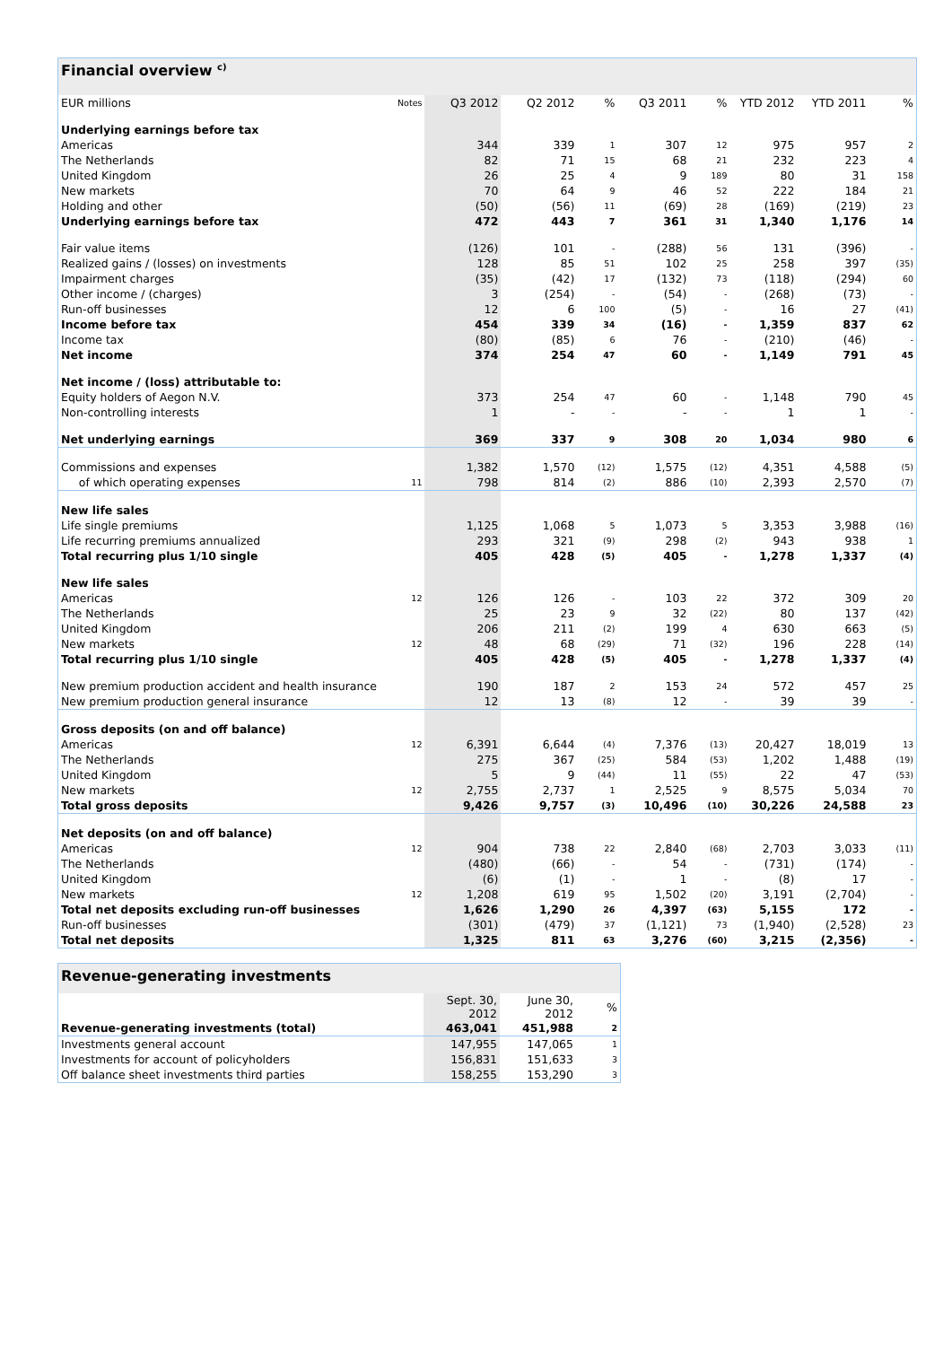Financial overview <sup>c)</sup>
| EUR millions | Notes | Q3 2012 | Q2 2012 | % | Q3 2011 | % | YTD 2012 | YTD 2011 | % |
| --- | --- | --- | --- | --- | --- | --- | --- | --- | --- |
| Underlying earnings before tax | | | | | | | | | |
| Americas | | 344 | 339 | 1 | 307 | 12 | 975 | 957 | 2 |
| The Netherlands | | 82 | 71 | 15 | 68 | 21 | 232 | 223 | 4 |
| United Kingdom | | 26 | 25 | 4 | 9 | 189 | 80 | 31 | 158 |
| New markets | | 70 | 64 | 9 | 46 | 52 | 222 | 184 | 21 |
| Holding and other | | (50) | (56) | 11 | (69) | 28 | (169) | (219) | 23 |
| Underlying earnings before tax | | 472 | 443 | 7 | 361 | 31 | 1,340 | 1,176 | 14 |
| Fair value items | | (126) | 101 | - | (288) | 56 | 131 | (396) | - |
| Realized gains / (losses) on investments | | 128 | 85 | 51 | 102 | 25 | 258 | 397 | (35) |
| Impairment charges | | (35) | (42) | 17 | (132) | 73 | (118) | (294) | 60 |
| Other income / (charges) | | 3 | (254) | - | (54) | - | (268) | (73) | - |
| Run-off businesses | | 12 | 6 | 100 | (5) | - | 16 | 27 | (41) |
| Income before tax | | 454 | 339 | 34 | (16) | - | 1,359 | 837 | 62 |
| Income tax | | (80) | (85) | 6 | 76 | - | (210) | (46) | - |
| Net income | | 374 | 254 | 47 | 60 | - | 1,149 | 791 | 45 |
| Net income / (loss) attributable to: | | | | | | | | | |
| Equity holders of Aegon N.V. | | 373 | 254 | 47 | 60 | - | 1,148 | 790 | 45 |
| Non-controlling interests | | 1 | - | - | - | - | 1 | 1 | - |
| Net underlying earnings | | 369 | 337 | 9 | 308 | 20 | 1,034 | 980 | 6 |
| Commissions and expenses | | 1,382 | 1,570 | (12) | 1,575 | (12) | 4,351 | 4,588 | (5) |
| of which operating expenses | 11 | 798 | 814 | (2) | 886 | (10) | 2,393 | 2,570 | (7) |
| New life sales | | | | | | | | | |
| Life single premiums | | 1,125 | 1,068 | 5 | 1,073 | 5 | 3,353 | 3,988 | (16) |
| Life recurring premiums annualized | | 293 | 321 | (9) | 298 | (2) | 943 | 938 | 1 |
| Total recurring plus 1/10 single | | 405 | 428 | (5) | 405 | - | 1,278 | 1,337 | (4) |
| New life sales | | | | | | | | | |
| Americas | 12 | 126 | 126 | - | 103 | 22 | 372 | 309 | 20 |
| The Netherlands | | 25 | 23 | 9 | 32 | (22) | 80 | 137 | (42) |
| United Kingdom | | 206 | 211 | (2) | 199 | 4 | 630 | 663 | (5) |
| New markets | 12 | 48 | 68 | (29) | 71 | (32) | 196 | 228 | (14) |
| Total recurring plus 1/10 single | | 405 | 428 | (5) | 405 | - | 1,278 | 1,337 | (4) |
| New premium production accident and health insurance | | 190 | 187 | 2 | 153 | 24 | 572 | 457 | 25 |
| New premium production general insurance | | 12 | 13 | (8) | 12 | - | 39 | 39 | - |
| Gross deposits (on and off balance) | | | | | | | | | |
| Americas | 12 | 6,391 | 6,644 | (4) | 7,376 | (13) | 20,427 | 18,019 | 13 |
| The Netherlands | | 275 | 367 | (25) | 584 | (53) | 1,202 | 1,488 | (19) |
| United Kingdom | | 5 | 9 | (44) | 11 | (55) | 22 | 47 | (53) |
| New markets | 12 | 2,755 | 2,737 | 1 | 2,525 | 9 | 8,575 | 5,034 | 70 |
| Total gross deposits | | 9,426 | 9,757 | (3) | 10,496 | (10) | 30,226 | 24,588 | 23 |
| Net deposits (on and off balance) | | | | | | | | | |
| Americas | 12 | 904 | 738 | 22 | 2,840 | (68) | 2,703 | 3,033 | (11) |
| The Netherlands | | (480) | (66) | - | 54 | - | (731) | (174) | - |
| United Kingdom | | (6) | (1) | - | 1 | - | (8) | 17 | - |
| New markets | 12 | 1,208 | 619 | 95 | 1,502 | (20) | 3,191 | (2,704) | - |
| Total net deposits excluding run-off businesses | | 1,626 | 1,290 | 26 | 4,397 | (63) | 5,155 | 172 | - |
| Run-off businesses | | (301) | (479) | 37 | (1,121) | 73 | (1,940) | (2,528) | 23 |
| Total net deposits | | 1,325 | 811 | 63 | 3,276 | (60) | 3,215 | (2,356) | - |
Revenue-generating investments
| | Sept. 30, 2012 | June 30, 2012 | % |
| --- | --- | --- | --- |
| Revenue-generating investments (total) | 463,041 | 451,988 | 2 |
| Investments general account | 147,955 | 147,065 | 1 |
| Investments for account of policyholders | 156,831 | 151,633 | 3 |
| Off balance sheet investments third parties | 158,255 | 153,290 | 3 |